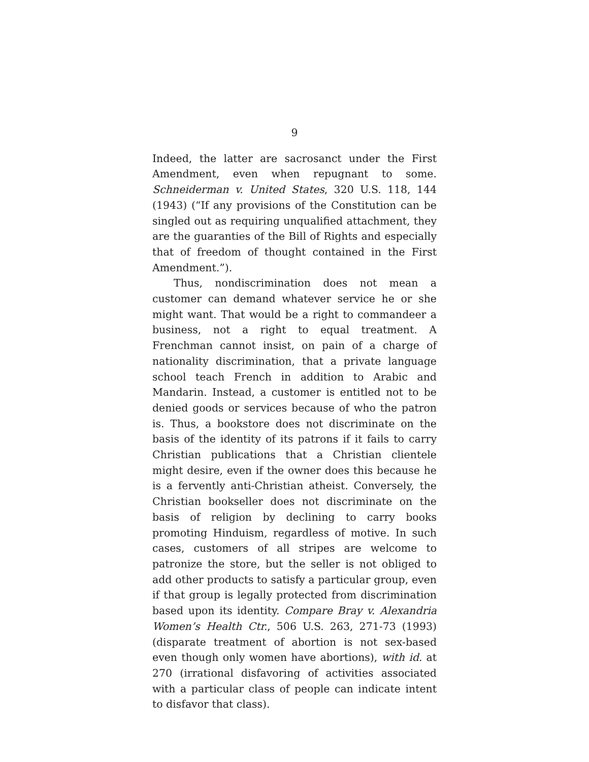9
Indeed, the latter are sacrosanct under the First Amendment, even when repugnant to some. Schneiderman v. United States, 320 U.S. 118, 144 (1943) (“If any provisions of the Constitution can be singled out as requiring unqualified attachment, they are the guaranties of the Bill of Rights and especially that of freedom of thought contained in the First Amendment.”).
Thus, nondiscrimination does not mean a customer can demand whatever service he or she might want. That would be a right to commandeer a business, not a right to equal treatment. A Frenchman cannot insist, on pain of a charge of nationality discrimination, that a private language school teach French in addition to Arabic and Mandarin. Instead, a customer is entitled not to be denied goods or services because of who the patron is. Thus, a bookstore does not discriminate on the basis of the identity of its patrons if it fails to carry Christian publications that a Christian clientele might desire, even if the owner does this because he is a fervently anti-Christian atheist. Conversely, the Christian bookseller does not discriminate on the basis of religion by declining to carry books promoting Hinduism, regardless of motive. In such cases, customers of all stripes are welcome to patronize the store, but the seller is not obliged to add other products to satisfy a particular group, even if that group is legally protected from discrimination based upon its identity. Compare Bray v. Alexandria Women’s Health Ctr., 506 U.S. 263, 271-73 (1993) (disparate treatment of abortion is not sex-based even though only women have abortions), with id. at 270 (irrational disfavoring of activities associated with a particular class of people can indicate intent to disfavor that class).